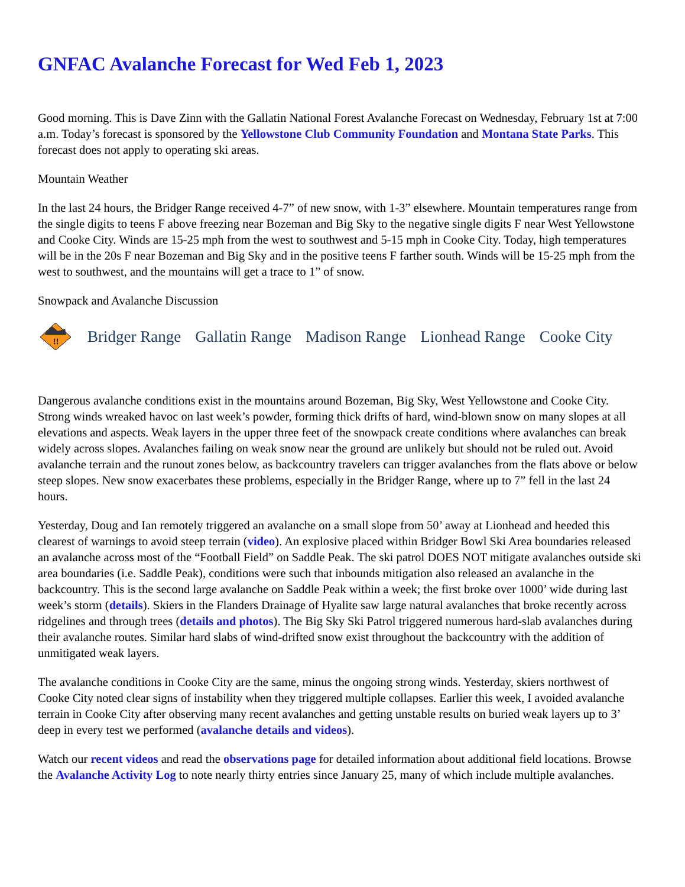GNFAC Avalanche Forecast for Wed Feb 1, 2023
Good morning. This is Dave Zinn with the Gallatin National Forest Avalanche Forecast on Wednesday, February 1st at 7:00 a.m. Today’s forecast is sponsored by the Yellowstone Club Community Foundation and Montana State Parks. This forecast does not apply to operating ski areas.
Mountain Weather
In the last 24 hours, the Bridger Range received 4-7” of new snow, with 1-3” elsewhere. Mountain temperatures range from the single digits to teens F above freezing near Bozeman and Big Sky to the negative single digits F near West Yellowstone and Cooke City. Winds are 15-25 mph from the west to southwest and 5-15 mph in Cooke City. Today, high temperatures will be in the 20s F near Bozeman and Big Sky and in the positive teens F farther south. Winds will be 15-25 mph from the west to southwest, and the mountains will get a trace to 1” of snow.
Snowpack and Avalanche Discussion
!!
Bridger Range Gallatin Range Madison Range Lionhead Range Cooke City
Dangerous avalanche conditions exist in the mountains around Bozeman, Big Sky, West Yellowstone and Cooke City. Strong winds wreaked havoc on last week’s powder, forming thick drifts of hard, wind-blown snow on many slopes at all elevations and aspects. Weak layers in the upper three feet of the snowpack create conditions where avalanches can break widely across slopes. Avalanches failing on weak snow near the ground are unlikely but should not be ruled out. Avoid avalanche terrain and the runout zones below, as backcountry travelers can trigger avalanches from the flats above or below steep slopes. New snow exacerbates these problems, especially in the Bridger Range, where up to 7” fell in the last 24 hours.
Yesterday, Doug and Ian remotely triggered an avalanche on a small slope from 50’ away at Lionhead and heeded this clearest of warnings to avoid steep terrain (video). An explosive placed within Bridger Bowl Ski Area boundaries released an avalanche across most of the “Football Field” on Saddle Peak. The ski patrol DOES NOT mitigate avalanches outside ski area boundaries (i.e. Saddle Peak), conditions were such that inbounds mitigation also released an avalanche in the backcountry. This is the second large avalanche on Saddle Peak within a week; the first broke over 1000’ wide during last week’s storm (details). Skiers in the Flanders Drainage of Hyalite saw large natural avalanches that broke recently across ridgelines and through trees (details and photos). The Big Sky Ski Patrol triggered numerous hard-slab avalanches during their avalanche routes. Similar hard slabs of wind-drifted snow exist throughout the backcountry with the addition of unmitigated weak layers.
The avalanche conditions in Cooke City are the same, minus the ongoing strong winds. Yesterday, skiers northwest of Cooke City noted clear signs of instability when they triggered multiple collapses. Earlier this week, I avoided avalanche terrain in Cooke City after observing many recent avalanches and getting unstable results on buried weak layers up to 3’ deep in every test we performed (avalanche details and videos).
Watch our recent videos and read the observations page for detailed information about additional field locations. Browse the Avalanche Activity Log to note nearly thirty entries since January 25, many of which include multiple avalanches.